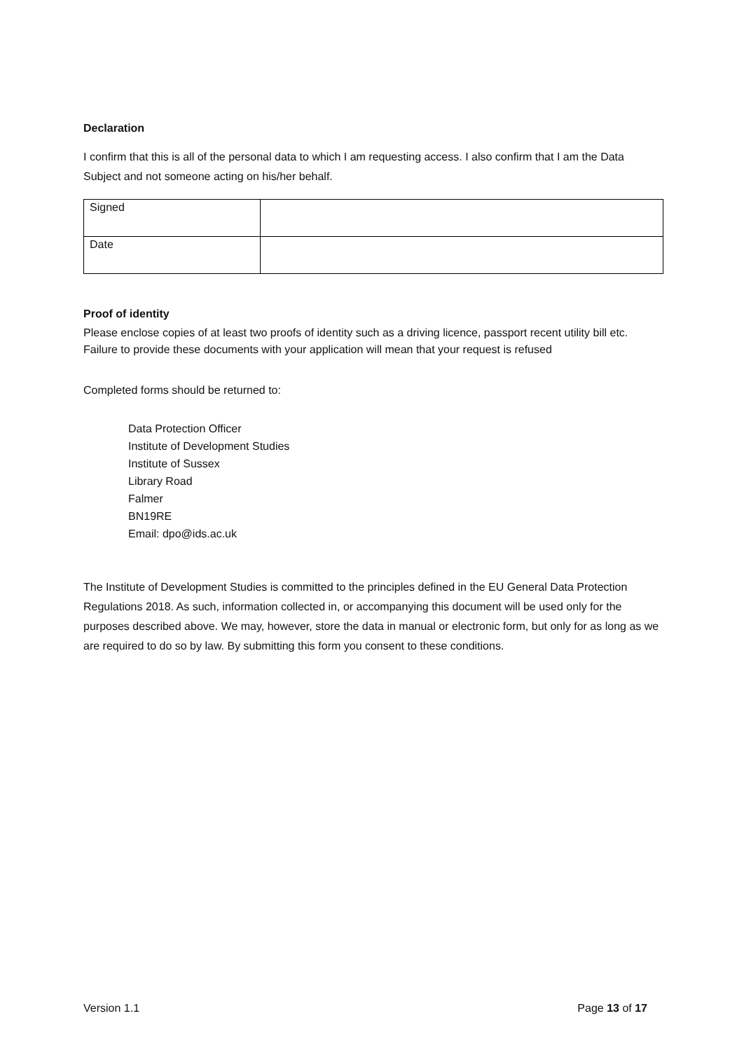Declaration
I confirm that this is all of the personal data to which I am requesting access. I also confirm that I am the Data Subject and not someone acting on his/her behalf.
| Signed | |
| Date | |
Proof of identity
Please enclose copies of at least two proofs of identity such as a driving licence, passport recent utility bill etc. Failure to provide these documents with your application will mean that your request is refused
Completed forms should be returned to:
Data Protection Officer
Institute of Development Studies
Institute of Sussex
Library Road
Falmer
BN19RE
Email: dpo@ids.ac.uk
The Institute of Development Studies is committed to the principles defined in the EU General Data Protection Regulations 2018. As such, information collected in, or accompanying this document will be used only for the purposes described above. We may, however, store the data in manual or electronic form, but only for as long as we are required to do so by law. By submitting this form you consent to these conditions.
Version 1.1 Page 13 of 17